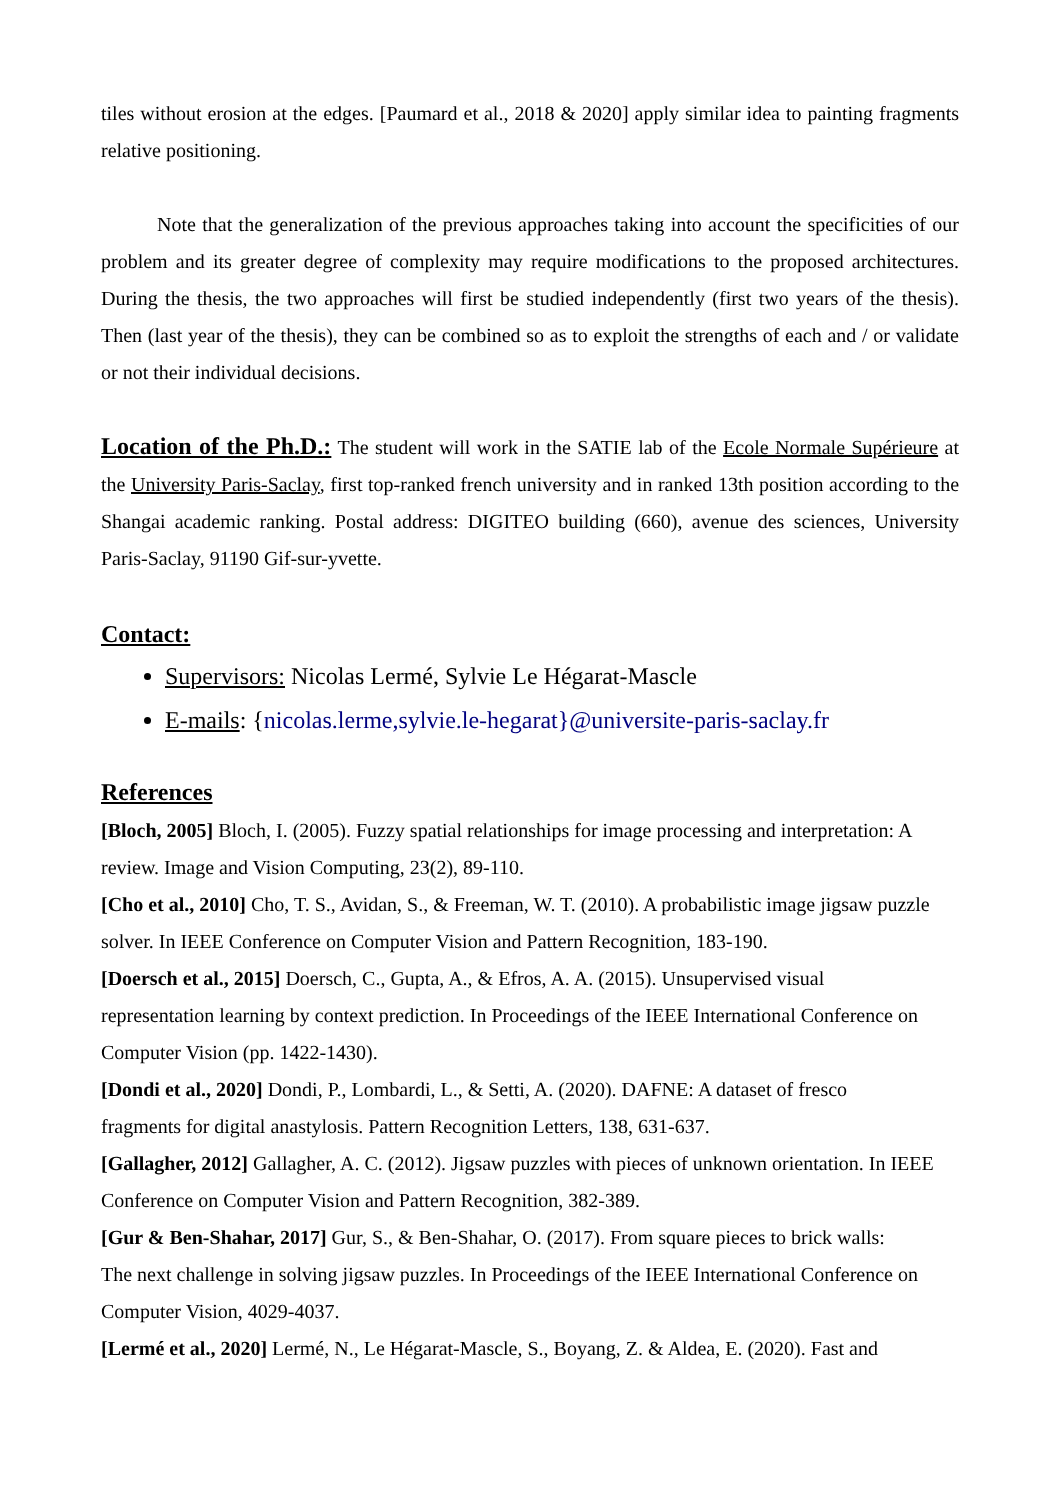tiles without erosion at the edges. [Paumard et al., 2018 & 2020] apply similar idea to painting fragments relative positioning.
Note that the generalization of the previous approaches taking into account the specificities of our problem and its greater degree of complexity may require modifications to the proposed architectures. During the thesis, the two approaches will first be studied independently (first two years of the thesis). Then (last year of the thesis), they can be combined so as to exploit the strengths of each and / or validate or not their individual decisions.
Location of the Ph.D.: The student will work in the SATIE lab of the Ecole Normale Supérieure at the University Paris-Saclay, first top-ranked french university and in ranked 13th position according to the Shangai academic ranking. Postal address: DIGITEO building (660), avenue des sciences, University Paris-Saclay, 91190 Gif-sur-yvette.
Contact:
Supervisors: Nicolas Lermé, Sylvie Le Hégarat-Mascle
E-mails: {nicolas.lerme,sylvie.le-hegarat}@universite-paris-saclay.fr
References
[Bloch, 2005] Bloch, I. (2005). Fuzzy spatial relationships for image processing and interpretation: A review. Image and Vision Computing, 23(2), 89-110.
[Cho et al., 2010] Cho, T. S., Avidan, S., & Freeman, W. T. (2010). A probabilistic image jigsaw puzzle solver. In IEEE Conference on Computer Vision and Pattern Recognition, 183-190.
[Doersch et al., 2015] Doersch, C., Gupta, A., & Efros, A. A. (2015). Unsupervised visual
representation learning by context prediction. In Proceedings of the IEEE International Conference on Computer Vision (pp. 1422-1430).
[Dondi et al., 2020] Dondi, P., Lombardi, L., & Setti, A. (2020). DAFNE: A dataset of fresco
fragments for digital anastylosis. Pattern Recognition Letters, 138, 631-637.
[Gallagher, 2012] Gallagher, A. C. (2012). Jigsaw puzzles with pieces of unknown orientation. In IEEE Conference on Computer Vision and Pattern Recognition, 382-389.
[Gur & Ben-Shahar, 2017] Gur, S., & Ben-Shahar, O. (2017). From square pieces to brick walls:
The next challenge in solving jigsaw puzzles. In Proceedings of the IEEE International Conference on Computer Vision, 4029-4037.
[Lermé et al., 2020] Lermé, N., Le Hégarat-Mascle, S., Boyang, Z. & Aldea, E. (2020). Fast and